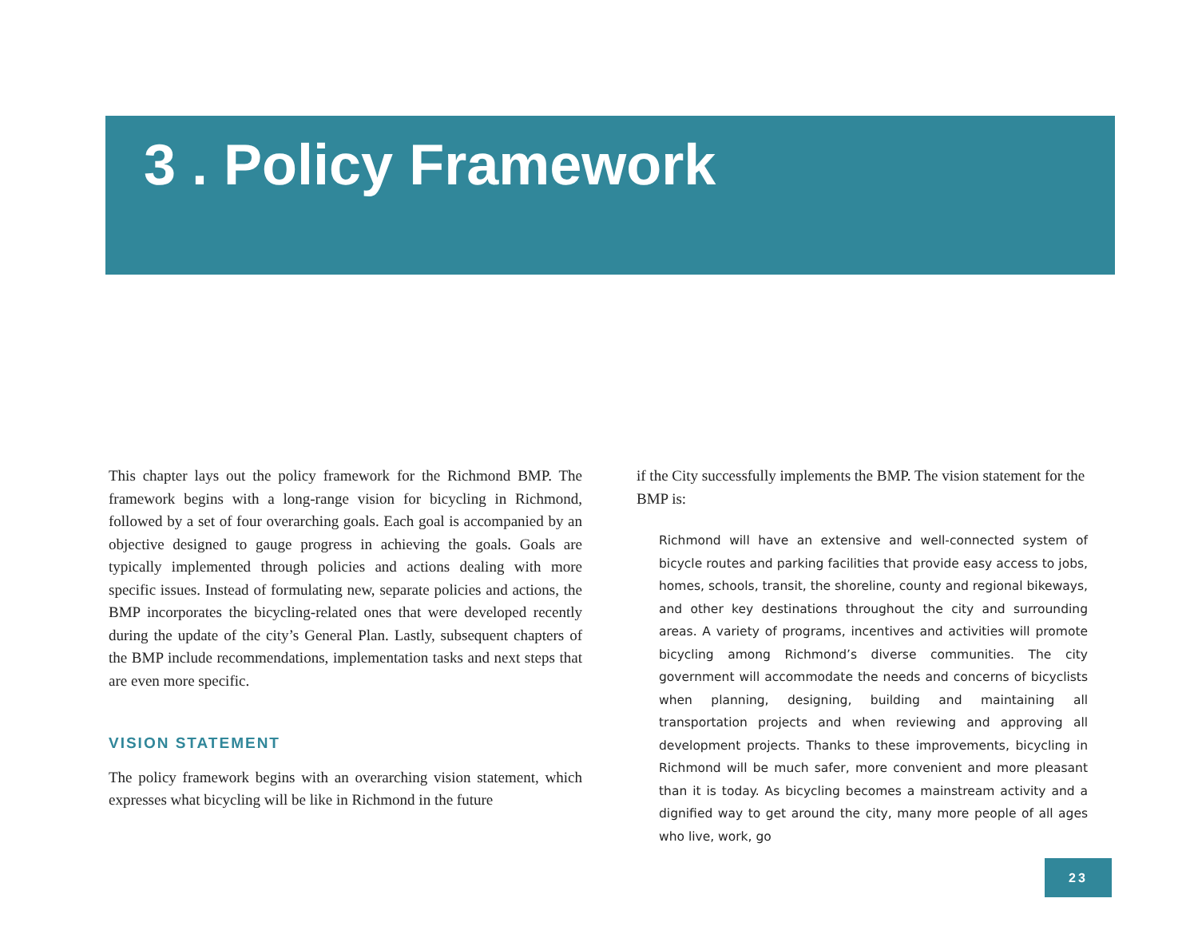3 . Policy Framework
This chapter lays out the policy framework for the Richmond BMP. The framework begins with a long-range vision for bicycling in Richmond, followed by a set of four overarching goals. Each goal is accompanied by an objective designed to gauge progress in achieving the goals. Goals are typically implemented through policies and actions dealing with more specific issues. Instead of formulating new, separate policies and actions, the BMP incorporates the bicycling-related ones that were developed recently during the update of the city’s General Plan. Lastly, subsequent chapters of the BMP include recommendations, implementation tasks and next steps that are even more specific.
VISION STATEMENT
The policy framework begins with an overarching vision statement, which expresses what bicycling will be like in Richmond in the future
if the City successfully implements the BMP. The vision statement for the BMP is:
Richmond will have an extensive and well-connected system of bicycle routes and parking facilities that provide easy access to jobs, homes, schools, transit, the shoreline, county and regional bikeways, and other key destinations throughout the city and surrounding areas. A variety of programs, incentives and activities will promote bicycling among Richmond’s diverse communities. The city government will accommodate the needs and concerns of bicyclists when planning, designing, building and maintaining all transportation projects and when reviewing and approving all development projects. Thanks to these improvements, bicycling in Richmond will be much safer, more convenient and more pleasant than it is today. As bicycling becomes a mainstream activity and a dignified way to get around the city, many more people of all ages who live, work, go
23